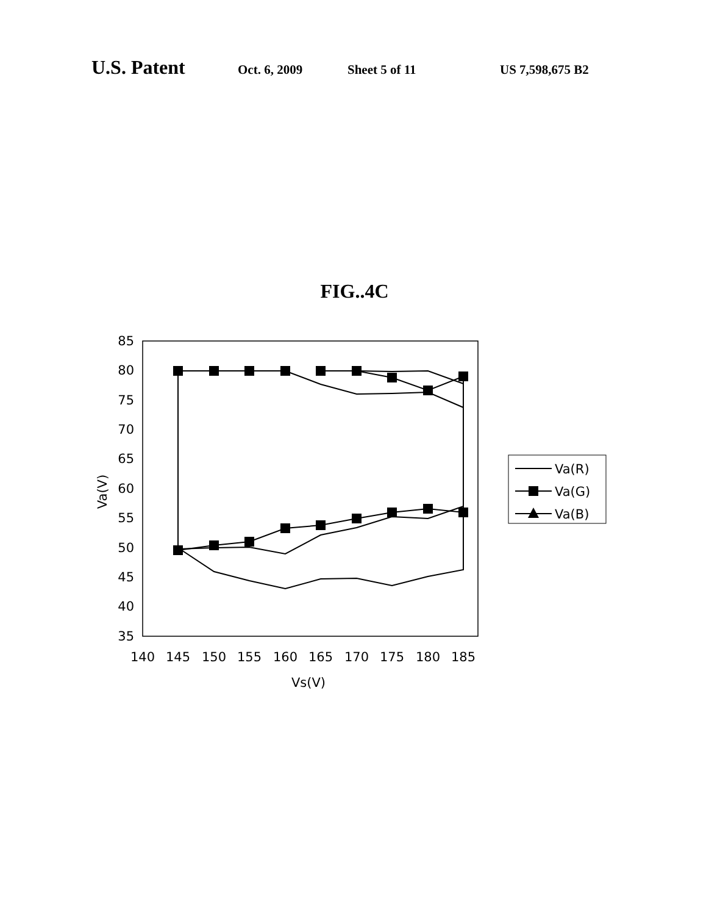U.S. Patent Oct. 6, 2009 Sheet 5 of 11 US 7,598,675 B2
FIG..4C
85
80
75
70
65
60
55
50
45
40
35
140
145
150
155
160
165
170
175
180
185
Vs(V)
Va(V)
Va(R)
Va(G)
Va(B)